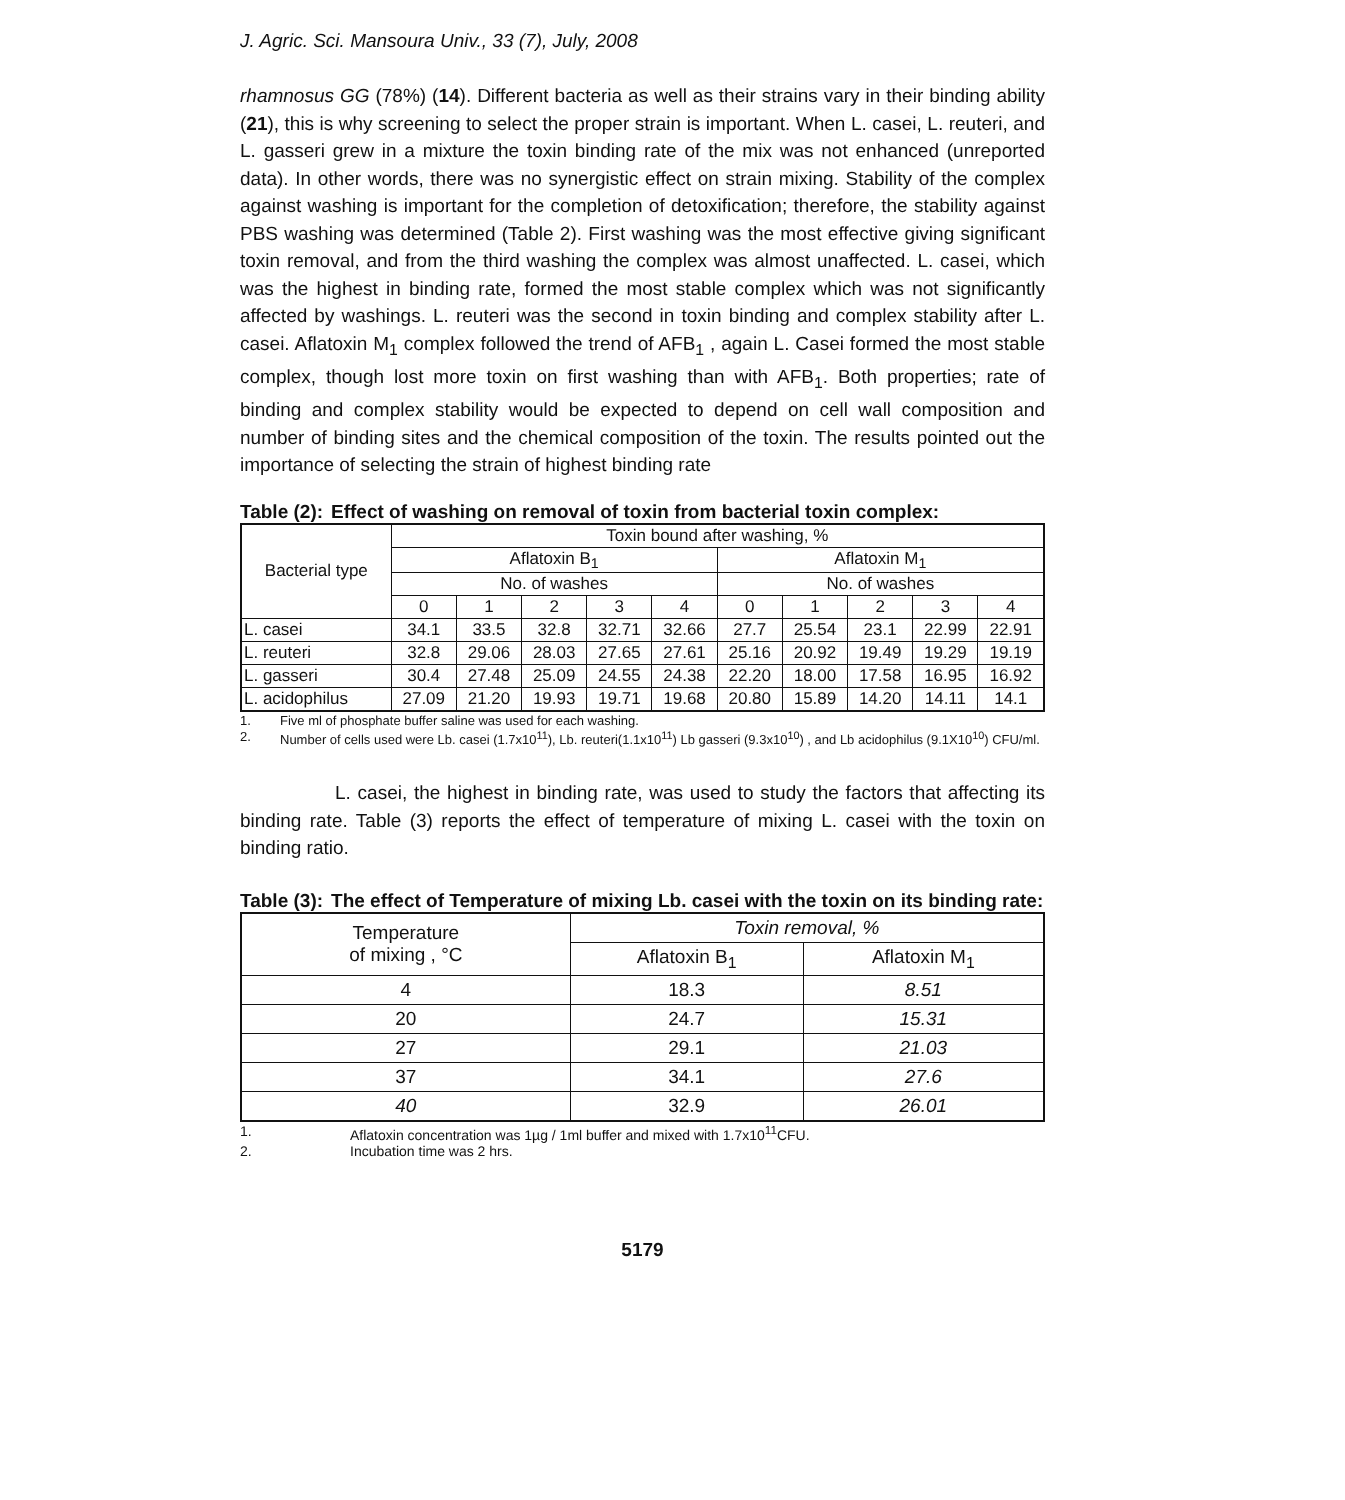J. Agric. Sci. Mansoura Univ., 33 (7), July, 2008
rhamnosus GG (78%) (14). Different bacteria as well as their strains vary in their binding ability (21), this is why screening to select the proper strain is important. When L. casei, L. reuteri, and L. gasseri grew in a mixture the toxin binding rate of the mix was not enhanced (unreported data). In other words, there was no synergistic effect on strain mixing. Stability of the complex against washing is important for the completion of detoxification; therefore, the stability against PBS washing was determined (Table 2). First washing was the most effective giving significant toxin removal, and from the third washing the complex was almost unaffected. L. casei, which was the highest in binding rate, formed the most stable complex which was not significantly affected by washings. L. reuteri was the second in toxin binding and complex stability after L. casei. Aflatoxin M<sub>1</sub> complex followed the trend of AFB<sub>1</sub> , again L. Casei formed the most stable complex, though lost more toxin on first washing than with AFB<sub>1</sub>. Both properties; rate of binding and complex stability would be expected to depend on cell wall composition and number of binding sites and the chemical composition of the toxin. The results pointed out the importance of selecting the strain of highest binding rate
Table (2): Effect of washing on removal of toxin from bacterial toxin complex:
| Bacterial type | Toxin bound after washing, % | | | | | | | | | |
| --- | --- | --- | --- | --- | --- | --- | --- | --- | --- | --- |
| | Aflatoxin B<sub>1</sub> | | | | | Aflatoxin M<sub>1</sub> | | | | |
| | No. of washes | | | | | No. of washes | | | | |
| | 0 | 1 | 2 | 3 | 4 | 0 | 1 | 2 | 3 | 4 |
| L. casei | 34.1 | 33.5 | 32.8 | 32.71 | 32.66 | 27.7 | 25.54 | 23.1 | 22.99 | 22.91 |
| L. reuteri | 32.8 | 29.06 | 28.03 | 27.65 | 27.61 | 25.16 | 20.92 | 19.49 | 19.29 | 19.19 |
| L. gasseri | 30.4 | 27.48 | 25.09 | 24.55 | 24.38 | 22.20 | 18.00 | 17.58 | 16.95 | 16.92 |
| L. acidophilus | 27.09 | 21.20 | 19.93 | 19.71 | 19.68 | 20.80 | 15.89 | 14.20 | 14.11 | 14.1 |
1. Five ml of phosphate buffer saline was used for each washing.
2. Number of cells used were Lb. casei (1.7x10<sup>11</sup>), Lb. reuteri(1.1x10<sup>11</sup>) Lb gasseri (9.3x10<sup>10</sup>) , and Lb acidophilus (9.1X10<sup>10</sup>) CFU/ml.
L. casei, the highest in binding rate, was used to study the factors that affecting its binding rate. Table (3) reports the effect of temperature of mixing L. casei with the toxin on binding ratio.
Table (3): The effect of Temperature of mixing Lb. casei with the toxin on its binding rate:
| Temperature of mixing , °C | Toxin removal, % | |
| --- | --- | --- |
| | Aflatoxin B<sub>1</sub> | Aflatoxin M<sub>1</sub> |
| 4 | 18.3 | 8.51 |
| 20 | 24.7 | 15.31 |
| 27 | 29.1 | 21.03 |
| 37 | 34.1 | 27.6 |
| 40 | 32.9 | 26.01 |
1. Aflatoxin concentration was 1µg / 1ml buffer and mixed with 1.7x10<sup>11</sup>CFU.
2. Incubation time was 2 hrs.
5179